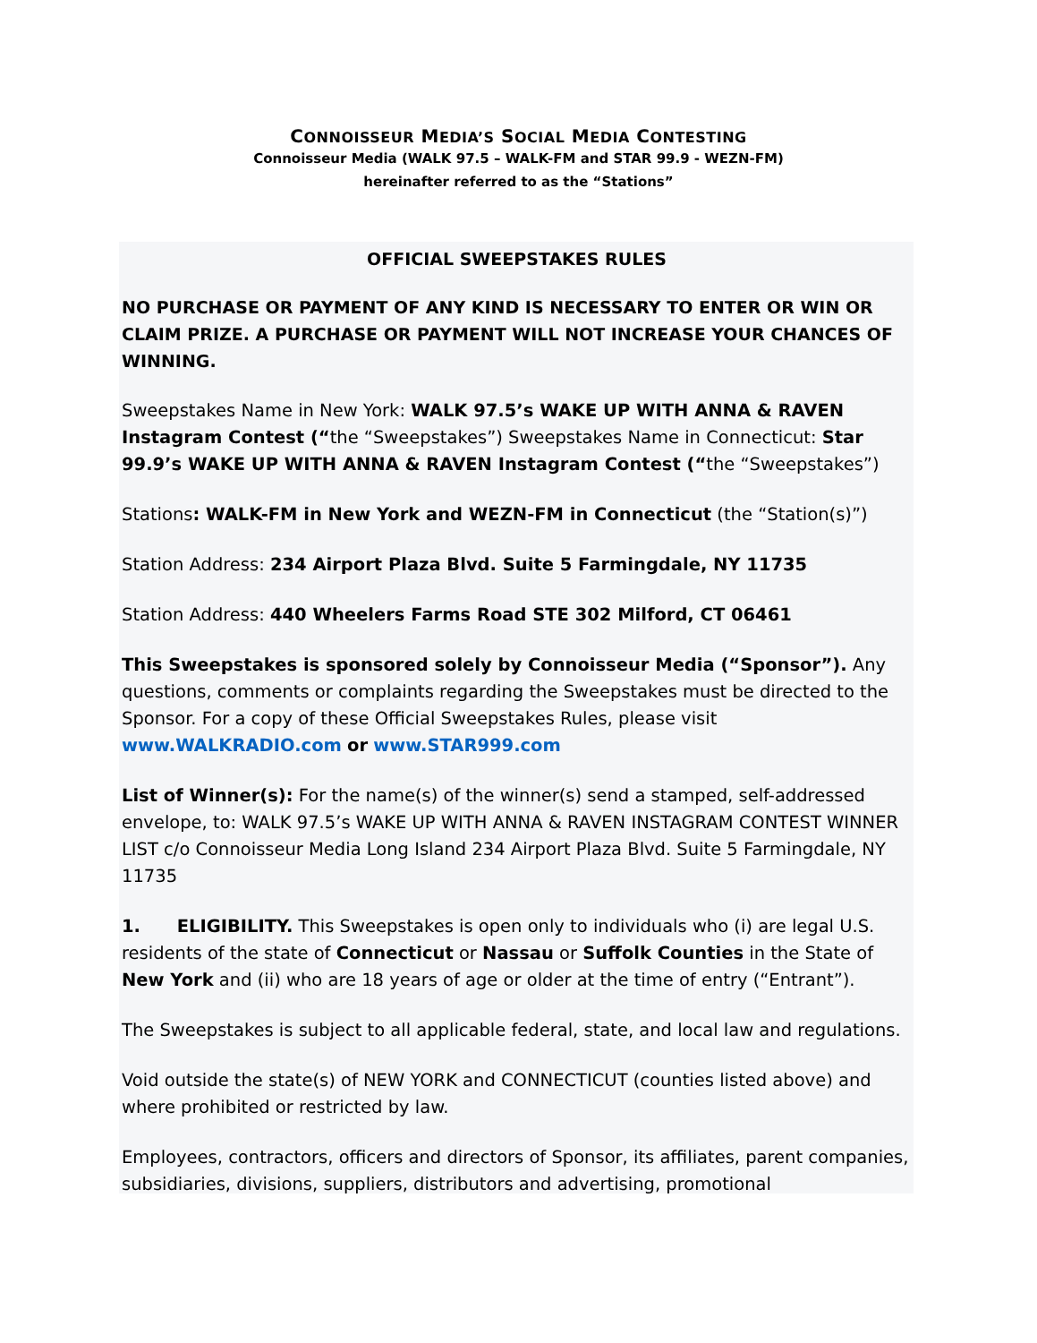CONNOISSEUR MEDIA’S SOCIAL MEDIA CONTESTING
Connoisseur Media (WALK 97.5 – WALK-FM and STAR 99.9 - WEZN-FM)
hereinafter referred to as the “Stations”
OFFICIAL SWEEPSTAKES RULES
NO PURCHASE OR PAYMENT OF ANY KIND IS NECESSARY TO ENTER OR WIN OR CLAIM PRIZE. A PURCHASE OR PAYMENT WILL NOT INCREASE YOUR CHANCES OF WINNING.
Sweepstakes Name in New York: WALK 97.5’s WAKE UP WITH ANNA & RAVEN Instagram Contest (“the “Sweepstakes”) Sweepstakes Name in Connecticut: Star 99.9’s WAKE UP WITH ANNA & RAVEN Instagram Contest (“the “Sweepstakes”)
Stations: WALK-FM in New York and WEZN-FM in Connecticut (the “Station(s)”)
Station Address: 234 Airport Plaza Blvd. Suite 5 Farmingdale, NY 11735
Station Address: 440 Wheelers Farms Road STE 302 Milford, CT 06461
This Sweepstakes is sponsored solely by Connoisseur Media (“Sponsor”). Any questions, comments or complaints regarding the Sweepstakes must be directed to the Sponsor. For a copy of these Official Sweepstakes Rules, please visit www.WALKRADIO.com or www.STAR999.com
List of Winner(s): For the name(s) of the winner(s) send a stamped, self-addressed envelope, to: WALK 97.5’s WAKE UP WITH ANNA & RAVEN INSTAGRAM CONTEST WINNER LIST c/o Connoisseur Media Long Island 234 Airport Plaza Blvd. Suite 5 Farmingdale, NY 11735
1. ELIGIBILITY. This Sweepstakes is open only to individuals who (i) are legal U.S. residents of the state of Connecticut or Nassau or Suffolk Counties in the State of New York and (ii) who are 18 years of age or older at the time of entry (“Entrant”).
The Sweepstakes is subject to all applicable federal, state, and local law and regulations.
Void outside the state(s) of NEW YORK and CONNECTICUT (counties listed above) and where prohibited or restricted by law.
Employees, contractors, officers and directors of Sponsor, its affiliates, parent companies, subsidiaries, divisions, suppliers, distributors and advertising, promotional